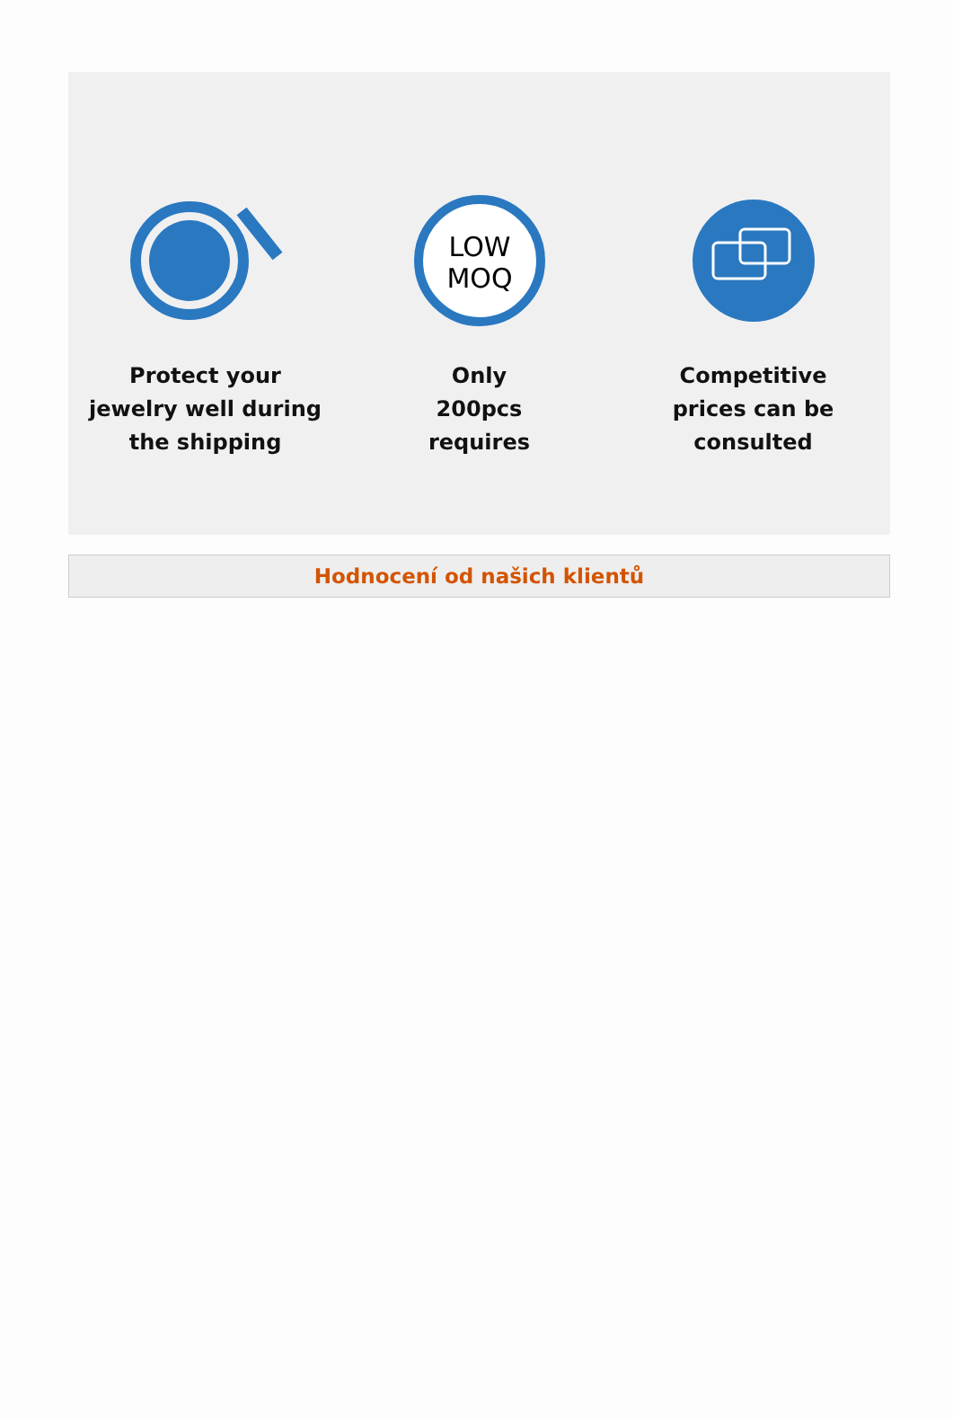Protect your
jewelry well during
the shipping
LOW
MOQ
Only
200pcs
requires
Competitive
prices can be
consulted
Hodnocení od našich klientů